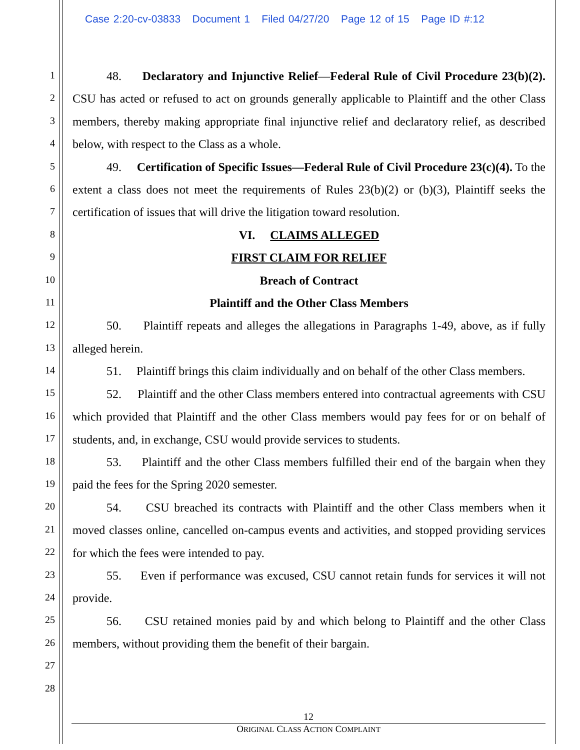Case 2:20-cv-03833 Document 1 Filed 04/27/20 Page 12 of 15 Page ID #:12
1
2
3
4
5
6
7
8
9
10
11
12
13
14
15
16
17
18
19
20
21
22
23
24
25
26
27
28
48. Declaratory and Injunctive Relief—Federal Rule of Civil Procedure 23(b)(2). CSU has acted or refused to act on grounds generally applicable to Plaintiff and the other Class members, thereby making appropriate final injunctive relief and declaratory relief, as described below, with respect to the Class as a whole.
49. Certification of Specific Issues—Federal Rule of Civil Procedure 23(c)(4). To the extent a class does not meet the requirements of Rules 23(b)(2) or (b)(3), Plaintiff seeks the certification of issues that will drive the litigation toward resolution.
VI. CLAIMS ALLEGED
FIRST CLAIM FOR RELIEF
Breach of Contract
Plaintiff and the Other Class Members
50. Plaintiff repeats and alleges the allegations in Paragraphs 1-49, above, as if fully alleged herein.
51. Plaintiff brings this claim individually and on behalf of the other Class members.
52. Plaintiff and the other Class members entered into contractual agreements with CSU which provided that Plaintiff and the other Class members would pay fees for or on behalf of students, and, in exchange, CSU would provide services to students.
53. Plaintiff and the other Class members fulfilled their end of the bargain when they paid the fees for the Spring 2020 semester.
54. CSU breached its contracts with Plaintiff and the other Class members when it moved classes online, cancelled on-campus events and activities, and stopped providing services for which the fees were intended to pay.
55. Even if performance was excused, CSU cannot retain funds for services it will not provide.
56. CSU retained monies paid by and which belong to Plaintiff and the other Class members, without providing them the benefit of their bargain.
12
ORIGINAL CLASS ACTION COMPLAINT